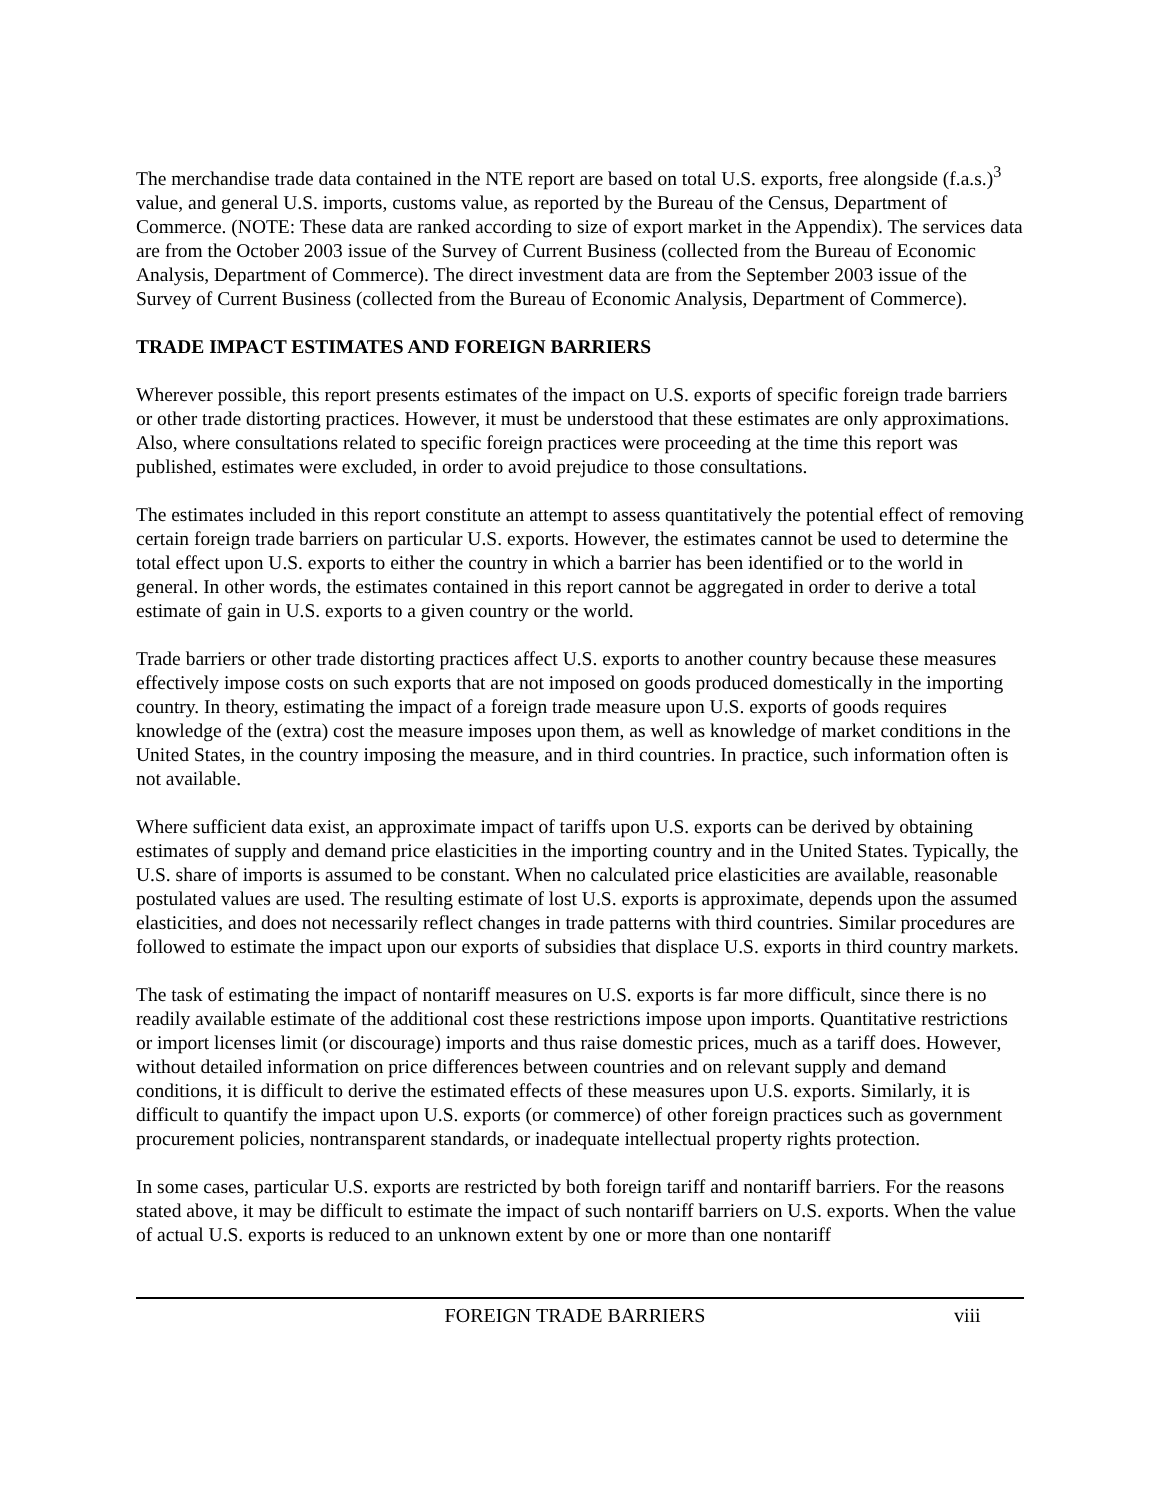The merchandise trade data contained in the NTE report are based on total U.S. exports, free alongside (f.a.s.)<sup>3</sup> value, and general U.S. imports, customs value, as reported by the Bureau of the Census, Department of Commerce. (NOTE: These data are ranked according to size of export market in the Appendix). The services data are from the October 2003 issue of the Survey of Current Business (collected from the Bureau of Economic Analysis, Department of Commerce). The direct investment data are from the September 2003 issue of the Survey of Current Business (collected from the Bureau of Economic Analysis, Department of Commerce).
TRADE IMPACT ESTIMATES AND FOREIGN BARRIERS
Wherever possible, this report presents estimates of the impact on U.S. exports of specific foreign trade barriers or other trade distorting practices. However, it must be understood that these estimates are only approximations. Also, where consultations related to specific foreign practices were proceeding at the time this report was published, estimates were excluded, in order to avoid prejudice to those consultations.
The estimates included in this report constitute an attempt to assess quantitatively the potential effect of removing certain foreign trade barriers on particular U.S. exports. However, the estimates cannot be used to determine the total effect upon U.S. exports to either the country in which a barrier has been identified or to the world in general. In other words, the estimates contained in this report cannot be aggregated in order to derive a total estimate of gain in U.S. exports to a given country or the world.
Trade barriers or other trade distorting practices affect U.S. exports to another country because these measures effectively impose costs on such exports that are not imposed on goods produced domestically in the importing country. In theory, estimating the impact of a foreign trade measure upon U.S. exports of goods requires knowledge of the (extra) cost the measure imposes upon them, as well as knowledge of market conditions in the United States, in the country imposing the measure, and in third countries. In practice, such information often is not available.
Where sufficient data exist, an approximate impact of tariffs upon U.S. exports can be derived by obtaining estimates of supply and demand price elasticities in the importing country and in the United States. Typically, the U.S. share of imports is assumed to be constant. When no calculated price elasticities are available, reasonable postulated values are used. The resulting estimate of lost U.S. exports is approximate, depends upon the assumed elasticities, and does not necessarily reflect changes in trade patterns with third countries. Similar procedures are followed to estimate the impact upon our exports of subsidies that displace U.S. exports in third country markets.
The task of estimating the impact of nontariff measures on U.S. exports is far more difficult, since there is no readily available estimate of the additional cost these restrictions impose upon imports. Quantitative restrictions or import licenses limit (or discourage) imports and thus raise domestic prices, much as a tariff does. However, without detailed information on price differences between countries and on relevant supply and demand conditions, it is difficult to derive the estimated effects of these measures upon U.S. exports. Similarly, it is difficult to quantify the impact upon U.S. exports (or commerce) of other foreign practices such as government procurement policies, nontransparent standards, or inadequate intellectual property rights protection.
In some cases, particular U.S. exports are restricted by both foreign tariff and nontariff barriers. For the reasons stated above, it may be difficult to estimate the impact of such nontariff barriers on U.S. exports. When the value of actual U.S. exports is reduced to an unknown extent by one or more than one nontariff
FOREIGN TRADE BARRIERS viii